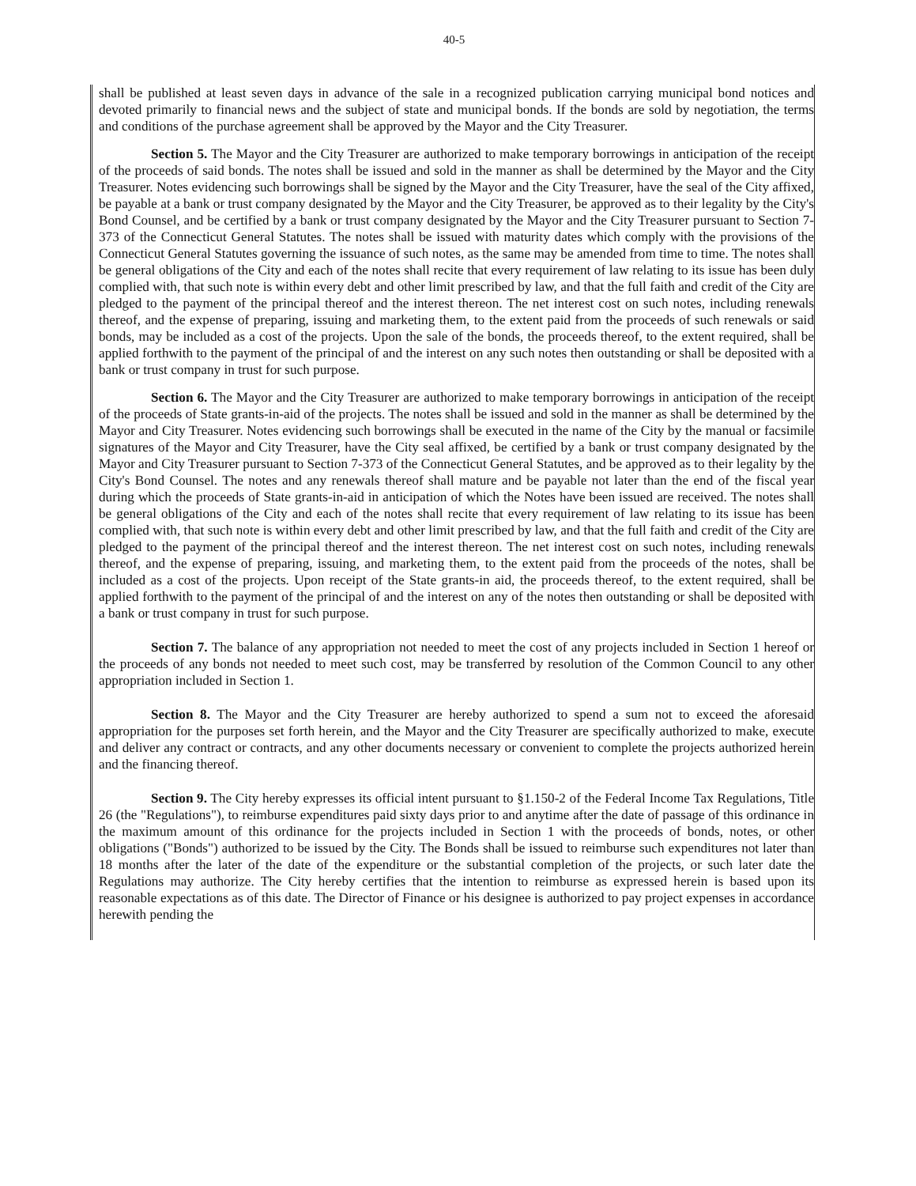40-5
shall be published at least seven days in advance of the sale in a recognized publication carrying municipal bond notices and devoted primarily to financial news and the subject of state and municipal bonds. If the bonds are sold by negotiation, the terms and conditions of the purchase agreement shall be approved by the Mayor and the City Treasurer.
Section 5. The Mayor and the City Treasurer are authorized to make temporary borrowings in anticipation of the receipt of the proceeds of said bonds. The notes shall be issued and sold in the manner as shall be determined by the Mayor and the City Treasurer. Notes evidencing such borrowings shall be signed by the Mayor and the City Treasurer, have the seal of the City affixed, be payable at a bank or trust company designated by the Mayor and the City Treasurer, be approved as to their legality by the City's Bond Counsel, and be certified by a bank or trust company designated by the Mayor and the City Treasurer pursuant to Section 7-373 of the Connecticut General Statutes. The notes shall be issued with maturity dates which comply with the provisions of the Connecticut General Statutes governing the issuance of such notes, as the same may be amended from time to time. The notes shall be general obligations of the City and each of the notes shall recite that every requirement of law relating to its issue has been duly complied with, that such note is within every debt and other limit prescribed by law, and that the full faith and credit of the City are pledged to the payment of the principal thereof and the interest thereon. The net interest cost on such notes, including renewals thereof, and the expense of preparing, issuing and marketing them, to the extent paid from the proceeds of such renewals or said bonds, may be included as a cost of the projects. Upon the sale of the bonds, the proceeds thereof, to the extent required, shall be applied forthwith to the payment of the principal of and the interest on any such notes then outstanding or shall be deposited with a bank or trust company in trust for such purpose.
Section 6. The Mayor and the City Treasurer are authorized to make temporary borrowings in anticipation of the receipt of the proceeds of State grants-in-aid of the projects. The notes shall be issued and sold in the manner as shall be determined by the Mayor and City Treasurer. Notes evidencing such borrowings shall be executed in the name of the City by the manual or facsimile signatures of the Mayor and City Treasurer, have the City seal affixed, be certified by a bank or trust company designated by the Mayor and City Treasurer pursuant to Section 7-373 of the Connecticut General Statutes, and be approved as to their legality by the City's Bond Counsel. The notes and any renewals thereof shall mature and be payable not later than the end of the fiscal year during which the proceeds of State grants-in-aid in anticipation of which the Notes have been issued are received. The notes shall be general obligations of the City and each of the notes shall recite that every requirement of law relating to its issue has been complied with, that such note is within every debt and other limit prescribed by law, and that the full faith and credit of the City are pledged to the payment of the principal thereof and the interest thereon. The net interest cost on such notes, including renewals thereof, and the expense of preparing, issuing, and marketing them, to the extent paid from the proceeds of the notes, shall be included as a cost of the projects. Upon receipt of the State grants-in aid, the proceeds thereof, to the extent required, shall be applied forthwith to the payment of the principal of and the interest on any of the notes then outstanding or shall be deposited with a bank or trust company in trust for such purpose.
Section 7. The balance of any appropriation not needed to meet the cost of any projects included in Section 1 hereof or the proceeds of any bonds not needed to meet such cost, may be transferred by resolution of the Common Council to any other appropriation included in Section 1.
Section 8. The Mayor and the City Treasurer are hereby authorized to spend a sum not to exceed the aforesaid appropriation for the purposes set forth herein, and the Mayor and the City Treasurer are specifically authorized to make, execute and deliver any contract or contracts, and any other documents necessary or convenient to complete the projects authorized herein and the financing thereof.
Section 9. The City hereby expresses its official intent pursuant to §1.150-2 of the Federal Income Tax Regulations, Title 26 (the "Regulations"), to reimburse expenditures paid sixty days prior to and anytime after the date of passage of this ordinance in the maximum amount of this ordinance for the projects included in Section 1 with the proceeds of bonds, notes, or other obligations ("Bonds") authorized to be issued by the City. The Bonds shall be issued to reimburse such expenditures not later than 18 months after the later of the date of the expenditure or the substantial completion of the projects, or such later date the Regulations may authorize. The City hereby certifies that the intention to reimburse as expressed herein is based upon its reasonable expectations as of this date. The Director of Finance or his designee is authorized to pay project expenses in accordance herewith pending the